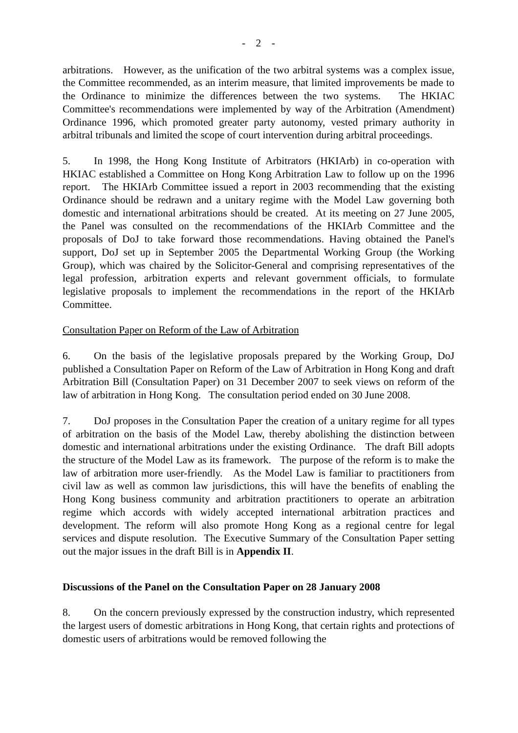- 2 -
arbitrations. However, as the unification of the two arbitral systems was a complex issue, the Committee recommended, as an interim measure, that limited improvements be made to the Ordinance to minimize the differences between the two systems. The HKIAC Committee's recommendations were implemented by way of the Arbitration (Amendment) Ordinance 1996, which promoted greater party autonomy, vested primary authority in arbitral tribunals and limited the scope of court intervention during arbitral proceedings.
5. In 1998, the Hong Kong Institute of Arbitrators (HKIArb) in co-operation with HKIAC established a Committee on Hong Kong Arbitration Law to follow up on the 1996 report. The HKIArb Committee issued a report in 2003 recommending that the existing Ordinance should be redrawn and a unitary regime with the Model Law governing both domestic and international arbitrations should be created. At its meeting on 27 June 2005, the Panel was consulted on the recommendations of the HKIArb Committee and the proposals of DoJ to take forward those recommendations. Having obtained the Panel's support, DoJ set up in September 2005 the Departmental Working Group (the Working Group), which was chaired by the Solicitor-General and comprising representatives of the legal profession, arbitration experts and relevant government officials, to formulate legislative proposals to implement the recommendations in the report of the HKIArb Committee.
Consultation Paper on Reform of the Law of Arbitration
6. On the basis of the legislative proposals prepared by the Working Group, DoJ published a Consultation Paper on Reform of the Law of Arbitration in Hong Kong and draft Arbitration Bill (Consultation Paper) on 31 December 2007 to seek views on reform of the law of arbitration in Hong Kong. The consultation period ended on 30 June 2008.
7. DoJ proposes in the Consultation Paper the creation of a unitary regime for all types of arbitration on the basis of the Model Law, thereby abolishing the distinction between domestic and international arbitrations under the existing Ordinance. The draft Bill adopts the structure of the Model Law as its framework. The purpose of the reform is to make the law of arbitration more user-friendly. As the Model Law is familiar to practitioners from civil law as well as common law jurisdictions, this will have the benefits of enabling the Hong Kong business community and arbitration practitioners to operate an arbitration regime which accords with widely accepted international arbitration practices and development. The reform will also promote Hong Kong as a regional centre for legal services and dispute resolution. The Executive Summary of the Consultation Paper setting out the major issues in the draft Bill is in Appendix II.
Discussions of the Panel on the Consultation Paper on 28 January 2008
8. On the concern previously expressed by the construction industry, which represented the largest users of domestic arbitrations in Hong Kong, that certain rights and protections of domestic users of arbitrations would be removed following the